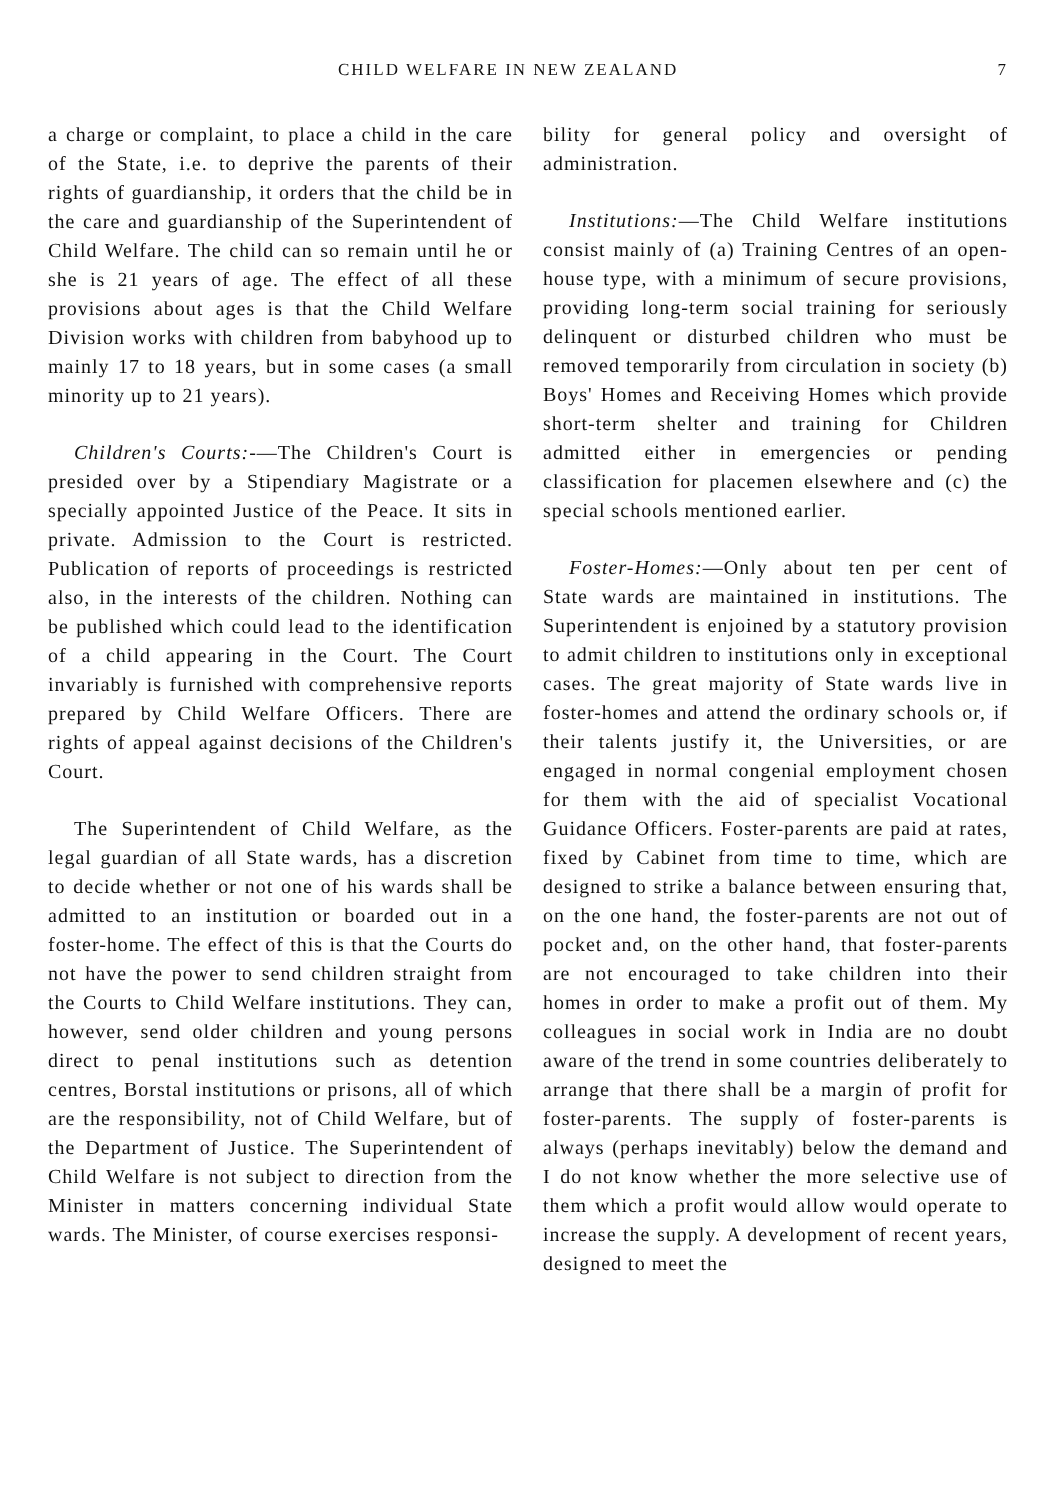CHILD WELFARE IN NEW ZEALAND 7
a charge or complaint, to place a child in the care of the State, i.e. to deprive the parents of their rights of guardianship, it orders that the child be in the care and guardianship of the Superintendent of Child Welfare. The child can so remain until he or she is 21 years of age. The effect of all these provisions about ages is that the Child Welfare Division works with children from babyhood up to mainly 17 to 18 years, but in some cases (a small minority up to 21 years).
Children's Courts:-—The Children's Court is presided over by a Stipendiary Magistrate or a specially appointed Justice of the Peace. It sits in private. Admission to the Court is restricted. Publication of reports of proceedings is restricted also, in the interests of the children. Nothing can be published which could lead to the identification of a child appearing in the Court. The Court invariably is furnished with comprehensive reports prepared by Child Welfare Officers. There are rights of appeal against decisions of the Children's Court.
The Superintendent of Child Welfare, as the legal guardian of all State wards, has a discretion to decide whether or not one of his wards shall be admitted to an institution or boarded out in a foster-home. The effect of this is that the Courts do not have the power to send children straight from the Courts to Child Welfare institutions. They can, however, send older children and young persons direct to penal institutions such as detention centres, Borstal institutions or prisons, all of which are the responsibility, not of Child Welfare, but of the Department of Justice. The Superintendent of Child Welfare is not subject to direction from the Minister in matters concerning individual State wards. The Minister, of course exercises responsi-
bility for general policy and oversight of administration.
Institutions:—The Child Welfare institutions consist mainly of (a) Training Centres of an open-house type, with a minimum of secure provisions, providing long-term social training for seriously delinquent or disturbed children who must be removed temporarily from circulation in society (b) Boys' Homes and Receiving Homes which provide short-term shelter and training for Children admitted either in emergencies or pending classification for placemen elsewhere and (c) the special schools mentioned earlier.
Foster-Homes:—Only about ten per cent of State wards are maintained in institutions. The Superintendent is enjoined by a statutory provision to admit children to institutions only in exceptional cases. The great majority of State wards live in foster-homes and attend the ordinary schools or, if their talents justify it, the Universities, or are engaged in normal congenial employment chosen for them with the aid of specialist Vocational Guidance Officers. Foster-parents are paid at rates, fixed by Cabinet from time to time, which are designed to strike a balance between ensuring that, on the one hand, the foster-parents are not out of pocket and, on the other hand, that foster-parents are not encouraged to take children into their homes in order to make a profit out of them. My colleagues in social work in India are no doubt aware of the trend in some countries deliberately to arrange that there shall be a margin of profit for foster-parents. The supply of foster-parents is always (perhaps inevitably) below the demand and I do not know whether the more selective use of them which a profit would allow would operate to increase the supply. A development of recent years, designed to meet the